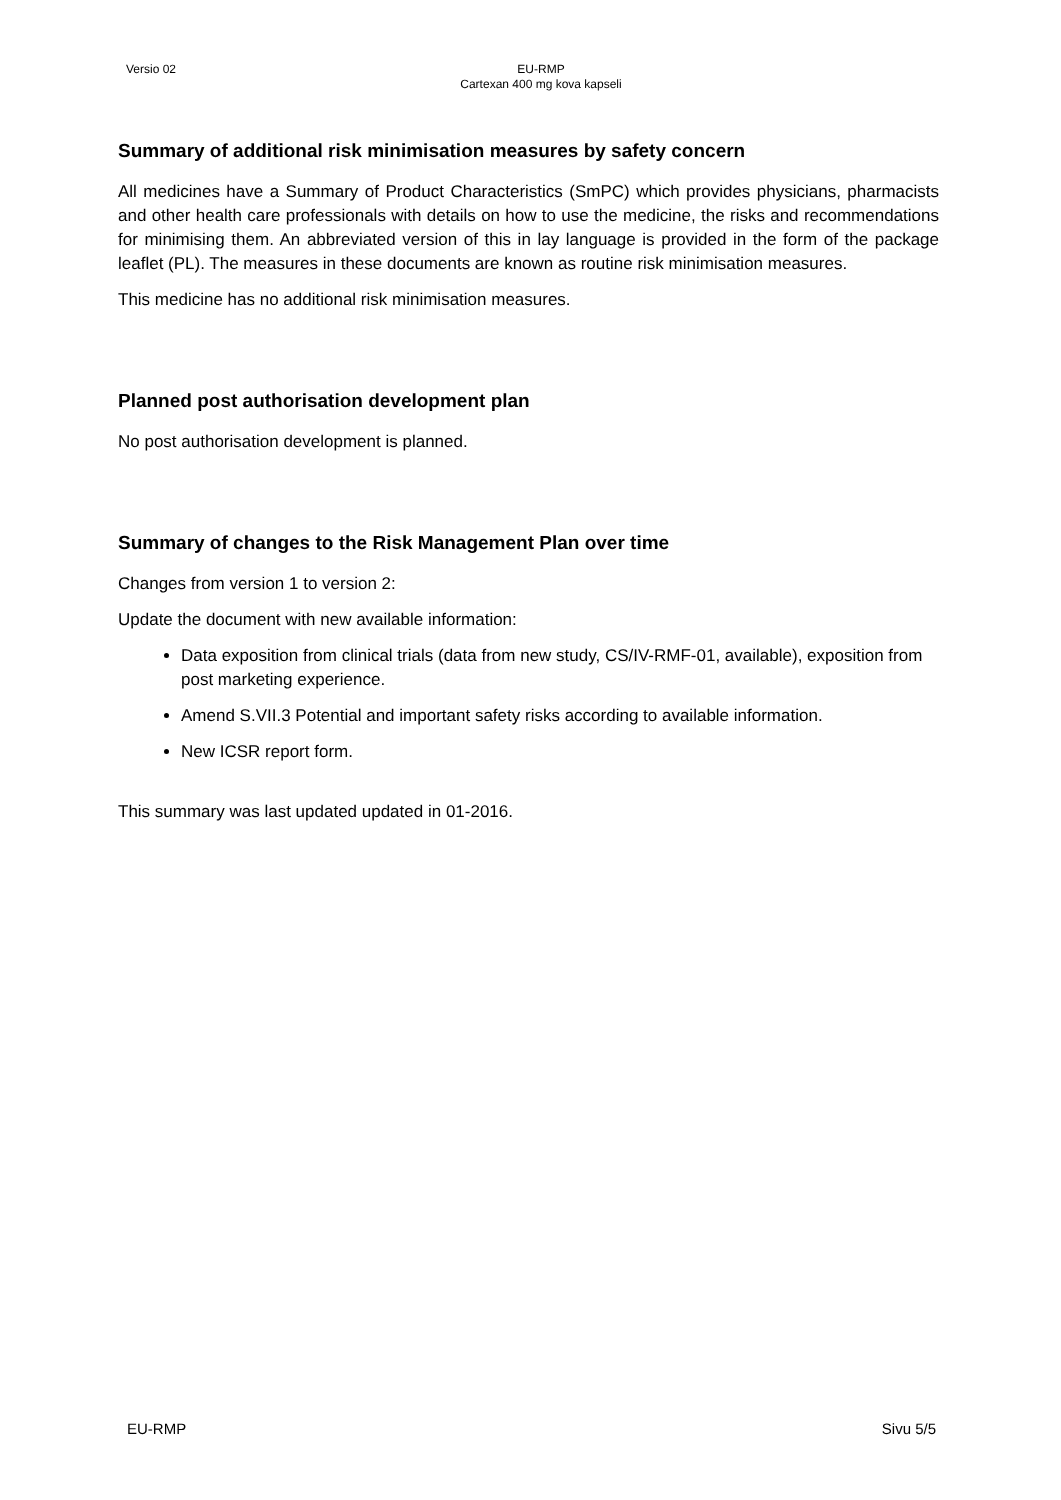Versio 02 EU-RMP
Cartexan 400 mg kova kapseli
Summary of additional risk minimisation measures by safety concern
All medicines have a Summary of Product Characteristics (SmPC) which provides physicians, pharmacists and other health care professionals with details on how to use the medicine, the risks and recommendations for minimising them. An abbreviated version of this in lay language is provided in the form of the package leaflet (PL). The measures in these documents are known as routine risk minimisation measures.
This medicine has no additional risk minimisation measures.
Planned post authorisation development plan
No post authorisation development is planned.
Summary of changes to the Risk Management Plan over time
Changes from version 1 to version 2:
Update the document with new available information:
Data exposition from clinical trials (data from new study, CS/IV-RMF-01, available), exposition from post marketing experience.
Amend S.VII.3 Potential and important safety risks according to available information.
New ICSR report form.
This summary was last updated updated in 01-2016.
EU-RMP Sivu 5/5